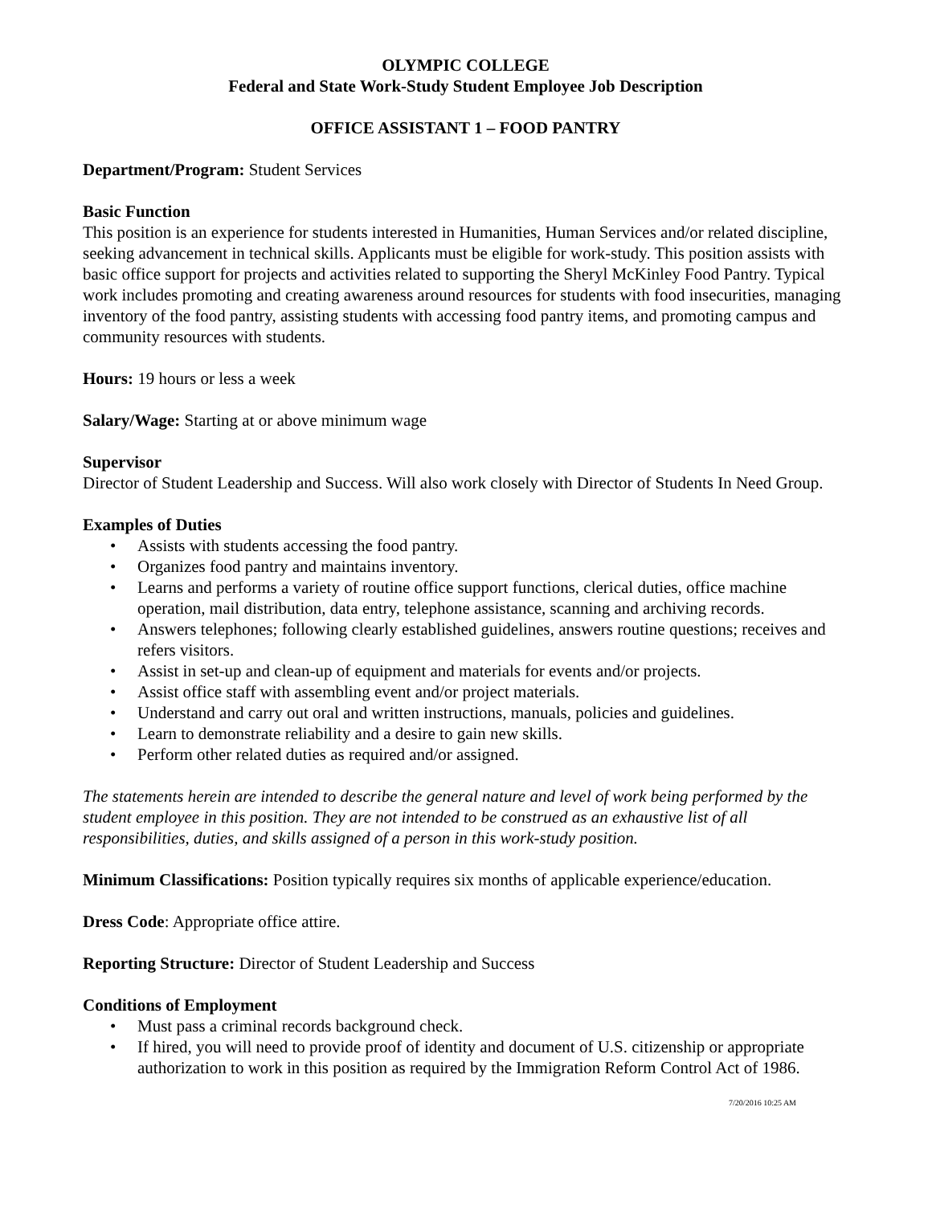OLYMPIC COLLEGE
Federal and State Work-Study Student Employee Job Description
OFFICE ASSISTANT 1 – FOOD PANTRY
Department/Program: Student Services
Basic Function
This position is an experience for students interested in Humanities, Human Services and/or related discipline, seeking advancement in technical skills. Applicants must be eligible for work-study. This position assists with basic office support for projects and activities related to supporting the Sheryl McKinley Food Pantry. Typical work includes promoting and creating awareness around resources for students with food insecurities, managing inventory of the food pantry, assisting students with accessing food pantry items, and promoting campus and community resources with students.
Hours: 19 hours or less a week
Salary/Wage: Starting at or above minimum wage
Supervisor
Director of Student Leadership and Success. Will also work closely with Director of Students In Need Group.
Examples of Duties
• Assists with students accessing the food pantry.
• Organizes food pantry and maintains inventory.
• Learns and performs a variety of routine office support functions, clerical duties, office machine operation, mail distribution, data entry, telephone assistance, scanning and archiving records.
• Answers telephones; following clearly established guidelines, answers routine questions; receives and refers visitors.
• Assist in set-up and clean-up of equipment and materials for events and/or projects.
• Assist office staff with assembling event and/or project materials.
• Understand and carry out oral and written instructions, manuals, policies and guidelines.
• Learn to demonstrate reliability and a desire to gain new skills.
• Perform other related duties as required and/or assigned.
The statements herein are intended to describe the general nature and level of work being performed by the student employee in this position. They are not intended to be construed as an exhaustive list of all responsibilities, duties, and skills assigned of a person in this work-study position.
Minimum Classifications: Position typically requires six months of applicable experience/education.
Dress Code: Appropriate office attire.
Reporting Structure: Director of Student Leadership and Success
Conditions of Employment
• Must pass a criminal records background check.
• If hired, you will need to provide proof of identity and document of U.S. citizenship or appropriate authorization to work in this position as required by the Immigration Reform Control Act of 1986.
7/20/2016 10:25 AM